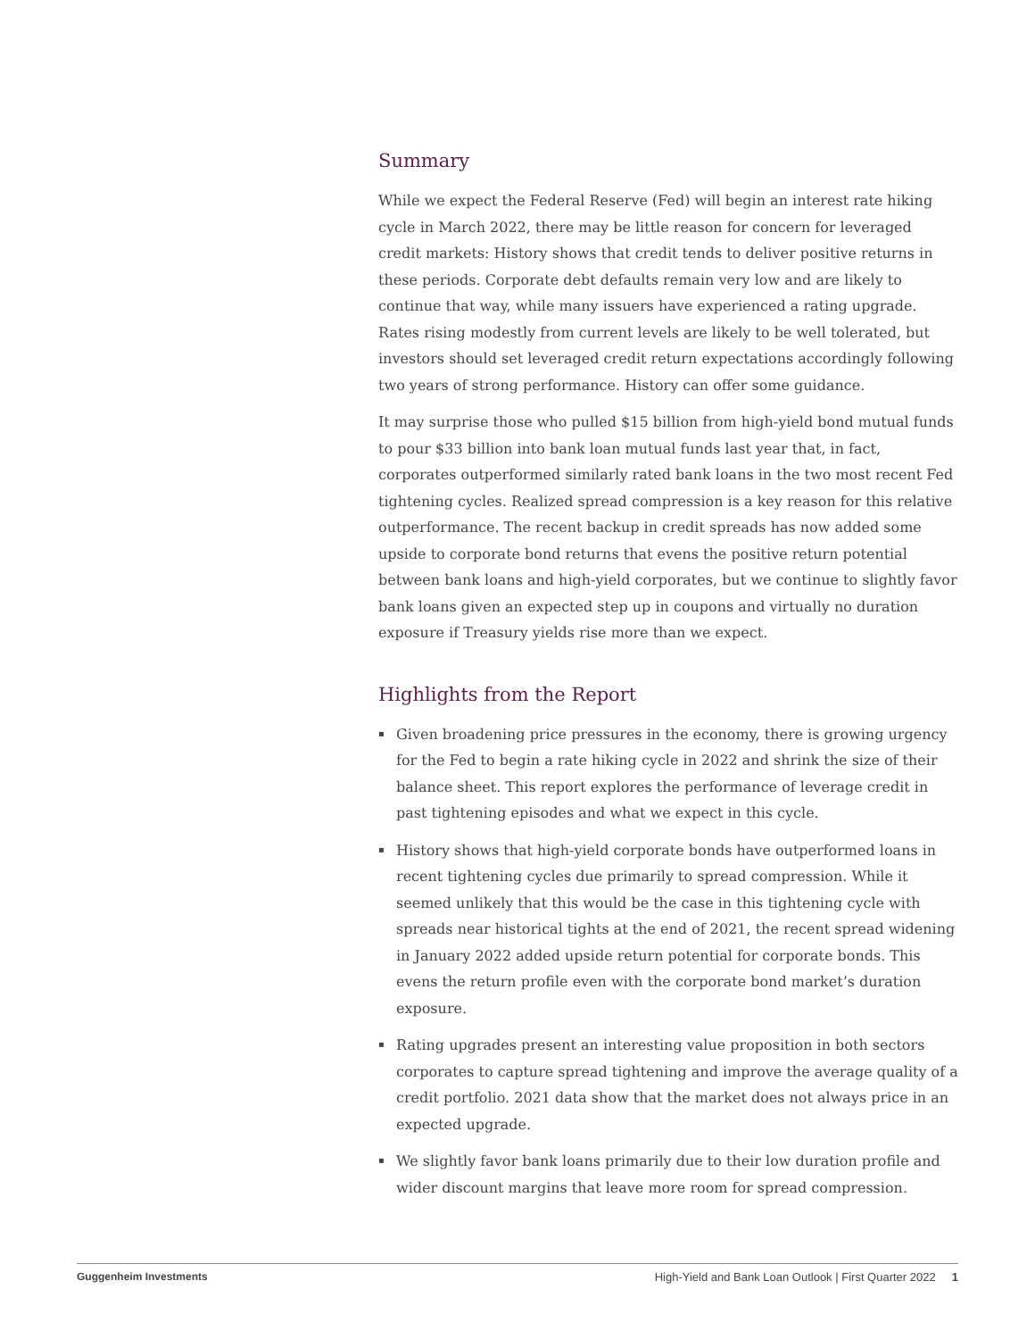Summary
While we expect the Federal Reserve (Fed) will begin an interest rate hiking cycle in March 2022, there may be little reason for concern for leveraged credit markets: History shows that credit tends to deliver positive returns in these periods. Corporate debt defaults remain very low and are likely to continue that way, while many issuers have experienced a rating upgrade. Rates rising modestly from current levels are likely to be well tolerated, but investors should set leveraged credit return expectations accordingly following two years of strong performance. History can offer some guidance.
It may surprise those who pulled $15 billion from high-yield bond mutual funds to pour $33 billion into bank loan mutual funds last year that, in fact, corporates outperformed similarly rated bank loans in the two most recent Fed tightening cycles. Realized spread compression is a key reason for this relative outperformance. The recent backup in credit spreads has now added some upside to corporate bond returns that evens the positive return potential between bank loans and high-yield corporates, but we continue to slightly favor bank loans given an expected step up in coupons and virtually no duration exposure if Treasury yields rise more than we expect.
Highlights from the Report
▪ Given broadening price pressures in the economy, there is growing urgency for the Fed to begin a rate hiking cycle in 2022 and shrink the size of their balance sheet. This report explores the performance of leverage credit in past tightening episodes and what we expect in this cycle.
▪ History shows that high-yield corporate bonds have outperformed loans in recent tightening cycles due primarily to spread compression. While it seemed unlikely that this would be the case in this tightening cycle with spreads near historical tights at the end of 2021, the recent spread widening in January 2022 added upside return potential for corporate bonds. This evens the return profile even with the corporate bond market’s duration exposure.
▪ Rating upgrades present an interesting value proposition in both sectors corporates to capture spread tightening and improve the average quality of a credit portfolio. 2021 data show that the market does not always price in an expected upgrade.
▪ We slightly favor bank loans primarily due to their low duration profile and wider discount margins that leave more room for spread compression.
Guggenheim Investments High-Yield and Bank Loan Outlook | First Quarter 2022 1